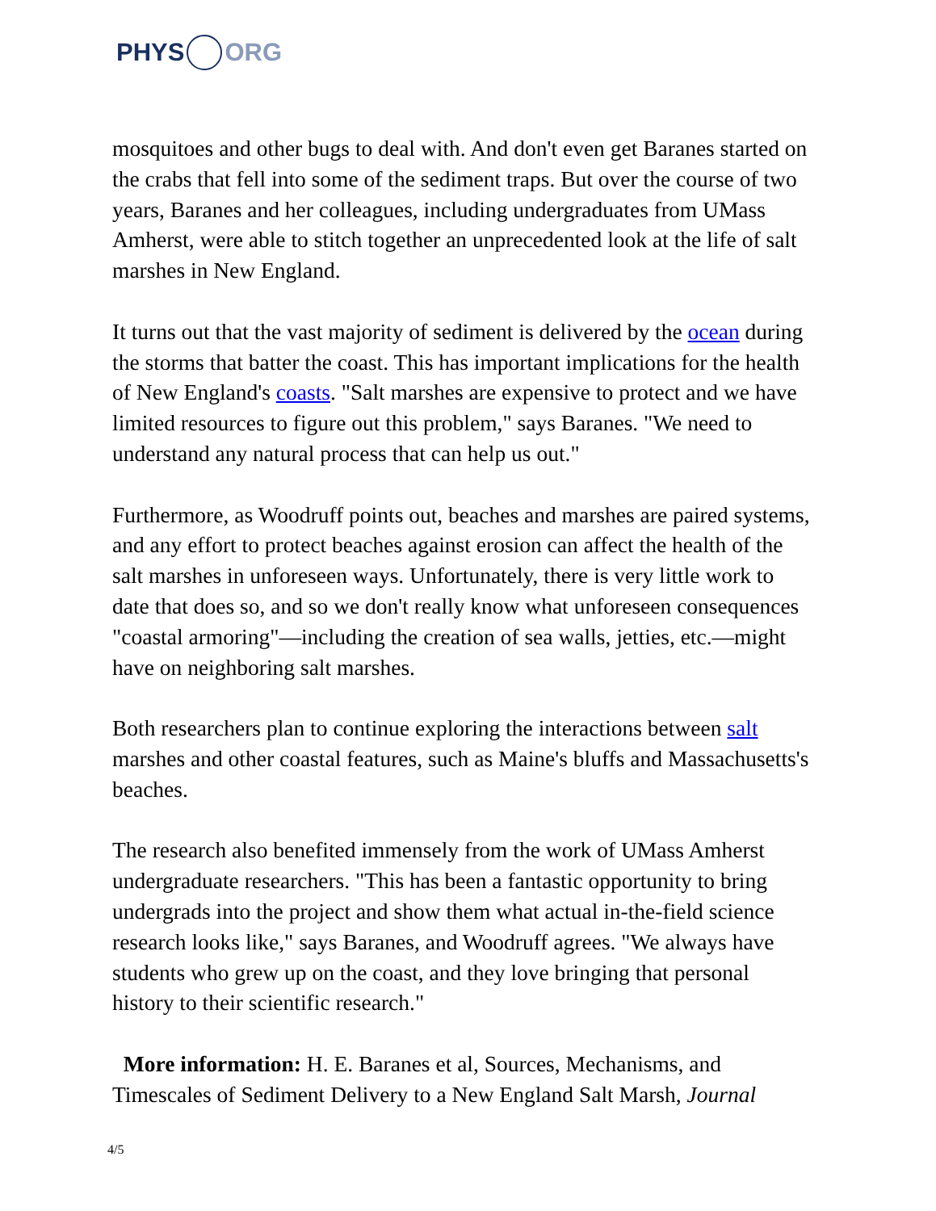PHYS ORG
mosquitoes and other bugs to deal with. And don't even get Baranes started on the crabs that fell into some of the sediment traps. But over the course of two years, Baranes and her colleagues, including undergraduates from UMass Amherst, were able to stitch together an unprecedented look at the life of salt marshes in New England.
It turns out that the vast majority of sediment is delivered by the ocean during the storms that batter the coast. This has important implications for the health of New England's coasts. "Salt marshes are expensive to protect and we have limited resources to figure out this problem," says Baranes. "We need to understand any natural process that can help us out."
Furthermore, as Woodruff points out, beaches and marshes are paired systems, and any effort to protect beaches against erosion can affect the health of the salt marshes in unforeseen ways. Unfortunately, there is very little work to date that does so, and so we don't really know what unforeseen consequences "coastal armoring"—including the creation of sea walls, jetties, etc.—might have on neighboring salt marshes.
Both researchers plan to continue exploring the interactions between salt marshes and other coastal features, such as Maine's bluffs and Massachusetts's beaches.
The research also benefited immensely from the work of UMass Amherst undergraduate researchers. "This has been a fantastic opportunity to bring undergrads into the project and show them what actual in-the-field science research looks like," says Baranes, and Woodruff agrees. "We always have students who grew up on the coast, and they love bringing that personal history to their scientific research."
More information: H. E. Baranes et al, Sources, Mechanisms, and Timescales of Sediment Delivery to a New England Salt Marsh, Journal
4/5